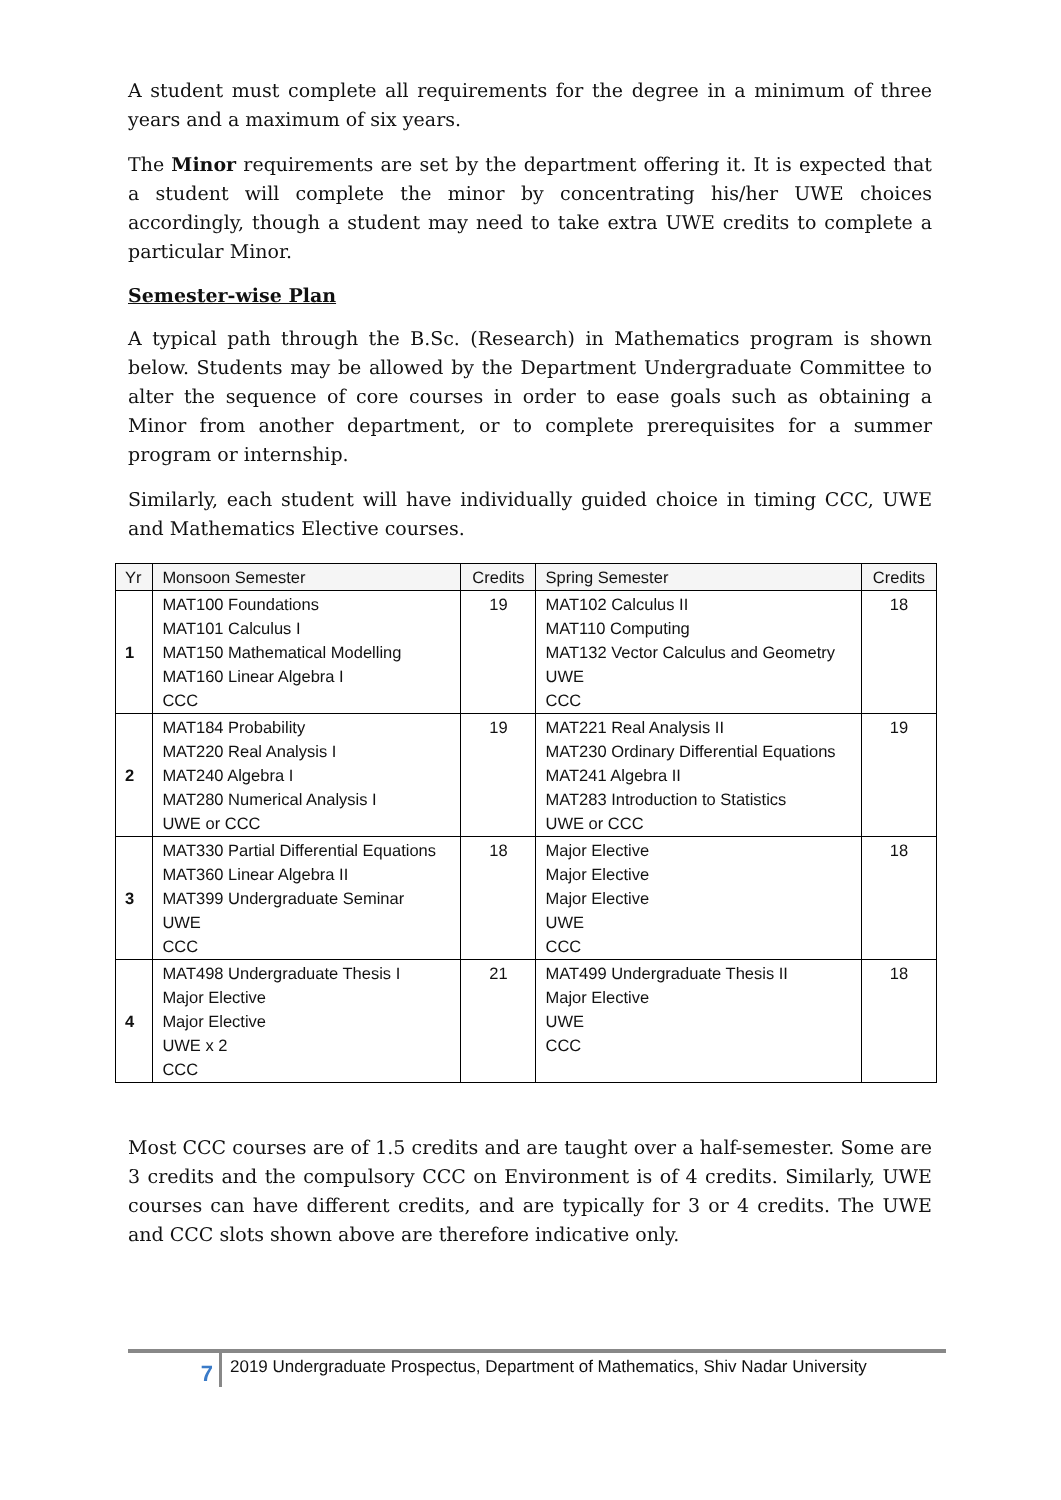A student must complete all requirements for the degree in a minimum of three years and a maximum of six years.
The Minor requirements are set by the department offering it. It is expected that a student will complete the minor by concentrating his/her UWE choices accordingly, though a student may need to take extra UWE credits to complete a particular Minor.
Semester-wise Plan
A typical path through the B.Sc. (Research) in Mathematics program is shown below. Students may be allowed by the Department Undergraduate Committee to alter the sequence of core courses in order to ease goals such as obtaining a Minor from another department, or to complete prerequisites for a summer program or internship.
Similarly, each student will have individually guided choice in timing CCC, UWE and Mathematics Elective courses.
| Yr | Monsoon Semester | Credits | Spring Semester | Credits |
| --- | --- | --- | --- | --- |
| 1 | MAT100 Foundations MAT101 Calculus I MAT150 Mathematical Modelling MAT160 Linear Algebra I CCC | 19 | MAT102 Calculus II MAT110 Computing MAT132 Vector Calculus and Geometry UWE CCC | 18 |
| 2 | MAT184 Probability MAT220 Real Analysis I MAT240 Algebra I MAT280 Numerical Analysis I UWE or CCC | 19 | MAT221 Real Analysis II MAT230 Ordinary Differential Equations MAT241 Algebra II MAT283 Introduction to Statistics UWE or CCC | 19 |
| 3 | MAT330 Partial Differential Equations MAT360 Linear Algebra II MAT399 Undergraduate Seminar UWE CCC | 18 | Major Elective Major Elective Major Elective UWE CCC | 18 |
| 4 | MAT498 Undergraduate Thesis I Major Elective Major Elective UWE x 2 CCC | 21 | MAT499 Undergraduate Thesis II Major Elective UWE CCC | 18 |
Most CCC courses are of 1.5 credits and are taught over a half-semester. Some are 3 credits and the compulsory CCC on Environment is of 4 credits. Similarly, UWE courses can have different credits, and are typically for 3 or 4 credits. The UWE and CCC slots shown above are therefore indicative only.
7
2019 Undergraduate Prospectus, Department of Mathematics, Shiv Nadar University